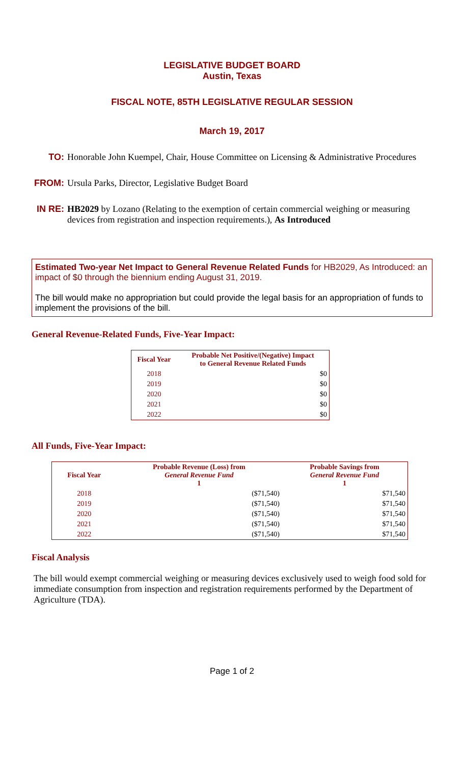LEGISLATIVE BUDGET BOARD
Austin, Texas
FISCAL NOTE, 85TH LEGISLATIVE REGULAR SESSION
March 19, 2017
TO: Honorable John Kuempel, Chair, House Committee on Licensing & Administrative Procedures
FROM: Ursula Parks, Director, Legislative Budget Board
IN RE:
HB2029 by Lozano (Relating to the exemption of certain commercial weighing or measuring devices from registration and inspection requirements.), As Introduced
Estimated Two-year Net Impact to General Revenue Related Funds for HB2029, As Introduced: an impact of $0 through the biennium ending August 31, 2019.
The bill would make no appropriation but could provide the legal basis for an appropriation of funds to implement the provisions of the bill.
General Revenue-Related Funds, Five-Year Impact:
| Fiscal Year | Probable Net Positive/(Negative) Impact to General Revenue Related Funds |
| --- | --- |
| 2018 | $0 |
| 2019 | $0 |
| 2020 | $0 |
| 2021 | $0 |
| 2022 | $0 |
All Funds, Five-Year Impact:
| Fiscal Year | Probable Revenue (Loss) from General Revenue Fund 1 | Probable Savings from General Revenue Fund 1 |
| --- | --- | --- |
| 2018 | ($71,540) | $71,540 |
| 2019 | ($71,540) | $71,540 |
| 2020 | ($71,540) | $71,540 |
| 2021 | ($71,540) | $71,540 |
| 2022 | ($71,540) | $71,540 |
Fiscal Analysis
The bill would exempt commercial weighing or measuring devices exclusively used to weigh food sold for immediate consumption from inspection and registration requirements performed by the Department of Agriculture (TDA).
Page 1 of 2